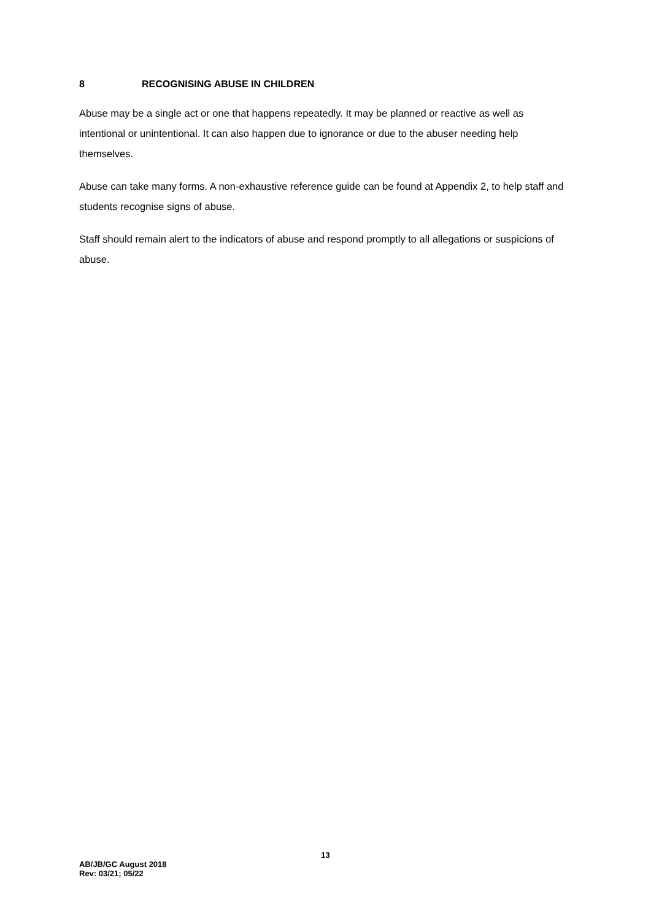8 RECOGNISING ABUSE IN CHILDREN
Abuse may be a single act or one that happens repeatedly. It may be planned or reactive as well as intentional or unintentional. It can also happen due to ignorance or due to the abuser needing help themselves.
Abuse can take many forms. A non-exhaustive reference guide can be found at Appendix 2, to help staff and students recognise signs of abuse.
Staff should remain alert to the indicators of abuse and respond promptly to all allegations or suspicions of abuse.
13
AB/JB/GC August 2018
Rev: 03/21; 05/22